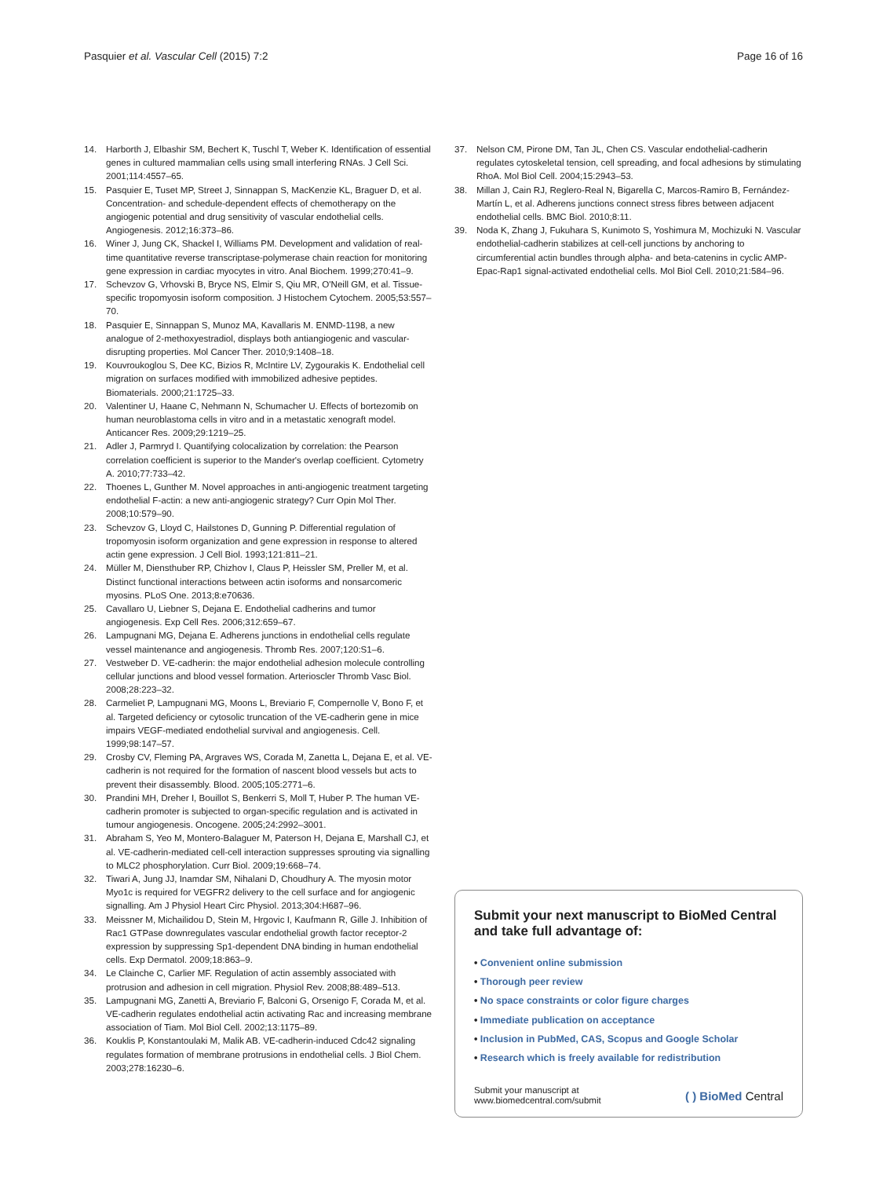Pasquier et al. Vascular Cell (2015) 7:2
Page 16 of 16
14. Harborth J, Elbashir SM, Bechert K, Tuschl T, Weber K. Identification of essential genes in cultured mammalian cells using small interfering RNAs. J Cell Sci. 2001;114:4557–65.
15. Pasquier E, Tuset MP, Street J, Sinnappan S, MacKenzie KL, Braguer D, et al. Concentration- and schedule-dependent effects of chemotherapy on the angiogenic potential and drug sensitivity of vascular endothelial cells. Angiogenesis. 2012;16:373–86.
16. Winer J, Jung CK, Shackel I, Williams PM. Development and validation of real-time quantitative reverse transcriptase-polymerase chain reaction for monitoring gene expression in cardiac myocytes in vitro. Anal Biochem. 1999;270:41–9.
17. Schevzov G, Vrhovski B, Bryce NS, Elmir S, Qiu MR, O'Neill GM, et al. Tissue-specific tropomyosin isoform composition. J Histochem Cytochem. 2005;53:557–70.
18. Pasquier E, Sinnappan S, Munoz MA, Kavallaris M. ENMD-1198, a new analogue of 2-methoxyestradiol, displays both antiangiogenic and vascular-disrupting properties. Mol Cancer Ther. 2010;9:1408–18.
19. Kouvroukoglou S, Dee KC, Bizios R, McIntire LV, Zygourakis K. Endothelial cell migration on surfaces modified with immobilized adhesive peptides. Biomaterials. 2000;21:1725–33.
20. Valentiner U, Haane C, Nehmann N, Schumacher U. Effects of bortezomib on human neuroblastoma cells in vitro and in a metastatic xenograft model. Anticancer Res. 2009;29:1219–25.
21. Adler J, Parmryd I. Quantifying colocalization by correlation: the Pearson correlation coefficient is superior to the Mander's overlap coefficient. Cytometry A. 2010;77:733–42.
22. Thoenes L, Gunther M. Novel approaches in anti-angiogenic treatment targeting endothelial F-actin: a new anti-angiogenic strategy? Curr Opin Mol Ther. 2008;10:579–90.
23. Schevzov G, Lloyd C, Hailstones D, Gunning P. Differential regulation of tropomyosin isoform organization and gene expression in response to altered actin gene expression. J Cell Biol. 1993;121:811–21.
24. Müller M, Diensthuber RP, Chizhov I, Claus P, Heissler SM, Preller M, et al. Distinct functional interactions between actin isoforms and nonsarcomeric myosins. PLoS One. 2013;8:e70636.
25. Cavallaro U, Liebner S, Dejana E. Endothelial cadherins and tumor angiogenesis. Exp Cell Res. 2006;312:659–67.
26. Lampugnani MG, Dejana E. Adherens junctions in endothelial cells regulate vessel maintenance and angiogenesis. Thromb Res. 2007;120:S1–6.
27. Vestweber D. VE-cadherin: the major endothelial adhesion molecule controlling cellular junctions and blood vessel formation. Arterioscler Thromb Vasc Biol. 2008;28:223–32.
28. Carmeliet P, Lampugnani MG, Moons L, Breviario F, Compernolle V, Bono F, et al. Targeted deficiency or cytosolic truncation of the VE-cadherin gene in mice impairs VEGF-mediated endothelial survival and angiogenesis. Cell. 1999;98:147–57.
29. Crosby CV, Fleming PA, Argraves WS, Corada M, Zanetta L, Dejana E, et al. VE-cadherin is not required for the formation of nascent blood vessels but acts to prevent their disassembly. Blood. 2005;105:2771–6.
30. Prandini MH, Dreher I, Bouillot S, Benkerri S, Moll T, Huber P. The human VE-cadherin promoter is subjected to organ-specific regulation and is activated in tumour angiogenesis. Oncogene. 2005;24:2992–3001.
31. Abraham S, Yeo M, Montero-Balaguer M, Paterson H, Dejana E, Marshall CJ, et al. VE-cadherin-mediated cell-cell interaction suppresses sprouting via signalling to MLC2 phosphorylation. Curr Biol. 2009;19:668–74.
32. Tiwari A, Jung JJ, Inamdar SM, Nihalani D, Choudhury A. The myosin motor Myo1c is required for VEGFR2 delivery to the cell surface and for angiogenic signalling. Am J Physiol Heart Circ Physiol. 2013;304:H687–96.
33. Meissner M, Michailidou D, Stein M, Hrgovic I, Kaufmann R, Gille J. Inhibition of Rac1 GTPase downregulates vascular endothelial growth factor receptor-2 expression by suppressing Sp1-dependent DNA binding in human endothelial cells. Exp Dermatol. 2009;18:863–9.
34. Le Clainche C, Carlier MF. Regulation of actin assembly associated with protrusion and adhesion in cell migration. Physiol Rev. 2008;88:489–513.
35. Lampugnani MG, Zanetti A, Breviario F, Balconi G, Orsenigo F, Corada M, et al. VE-cadherin regulates endothelial actin activating Rac and increasing membrane association of Tiam. Mol Biol Cell. 2002;13:1175–89.
36. Kouklis P, Konstantoulaki M, Malik AB. VE-cadherin-induced Cdc42 signaling regulates formation of membrane protrusions in endothelial cells. J Biol Chem. 2003;278:16230–6.
37. Nelson CM, Pirone DM, Tan JL, Chen CS. Vascular endothelial-cadherin regulates cytoskeletal tension, cell spreading, and focal adhesions by stimulating RhoA. Mol Biol Cell. 2004;15:2943–53.
38. Millan J, Cain RJ, Reglero-Real N, Bigarella C, Marcos-Ramiro B, Fernández-Martín L, et al. Adherens junctions connect stress fibres between adjacent endothelial cells. BMC Biol. 2010;8:11.
39. Noda K, Zhang J, Fukuhara S, Kunimoto S, Yoshimura M, Mochizuki N. Vascular endothelial-cadherin stabilizes at cell-cell junctions by anchoring to circumferential actin bundles through alpha- and beta-catenins in cyclic AMP-Epac-Rap1 signal-activated endothelial cells. Mol Biol Cell. 2010;21:584–96.
Submit your next manuscript to BioMed Central and take full advantage of:
• Convenient online submission
• Thorough peer review
• No space constraints or color figure charges
• Immediate publication on acceptance
• Inclusion in PubMed, CAS, Scopus and Google Scholar
• Research which is freely available for redistribution
Submit your manuscript at
www.biomedcentral.com/submit
( ) BioMed Central